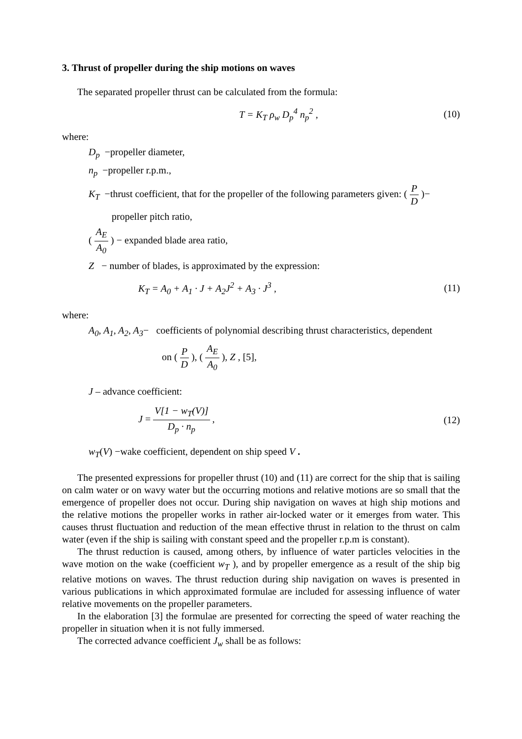3. Thrust of propeller during the ship motions on waves
The separated propeller thrust can be calculated from the formula:
T = K<sub>T</sub> ρ<sub>w</sub> D<sub>p</sub><sup>4</sup> n<sub>p</sub><sup>2</sup> , (10)
where:
D<sub>p</sub> −propeller diameter,
n<sub>p</sub> −propeller r.p.m.,
K<sub>T</sub> −thrust coefficient, that for the propeller of the following parameters given: ( P D )−
propeller pitch ratio,
( A<sub>E</sub> A<sub>0</sub> ) − expanded blade area ratio,
Z − number of blades, is approximated by the expression:
K<sub>T</sub> = A<sub>0</sub> + A<sub>1</sub> · J + A<sub>2</sub>J<sup>2</sup> + A<sub>3</sub> · J<sup>3</sup> , (11)
where:
A<sub>0</sub>, A<sub>1</sub>, A<sub>2</sub>, A<sub>3</sub>− coefficients of polynomial describing thrust characteristics, dependent
on ( P D ), ( A<sub>E</sub> A<sub>0</sub> ), Z , [5],
J – advance coefficient:
J = V[1 − w<sub>T</sub>(V)] D<sub>p</sub> · n<sub>p</sub> , (12)
w<sub>T</sub>(V) −wake coefficient, dependent on ship speed V .
The presented expressions for propeller thrust (10) and (11) are correct for the ship that is sailing on calm water or on wavy water but the occurring motions and relative motions are so small that the emergence of propeller does not occur. During ship navigation on waves at high ship motions and the relative motions the propeller works in rather air-locked water or it emerges from water. This causes thrust fluctuation and reduction of the mean effective thrust in relation to the thrust on calm water (even if the ship is sailing with constant speed and the propeller r.p.m is constant).
The thrust reduction is caused, among others, by influence of water particles velocities in the wave motion on the wake (coefficient w<sub>T</sub> ), and by propeller emergence as a result of the ship big relative motions on waves. The thrust reduction during ship navigation on waves is presented in various publications in which approximated formulae are included for assessing influence of water relative movements on the propeller parameters.
In the elaboration [3] the formulae are presented for correcting the speed of water reaching the propeller in situation when it is not fully immersed.
The corrected advance coefficient J<sub>w</sub> shall be as follows: